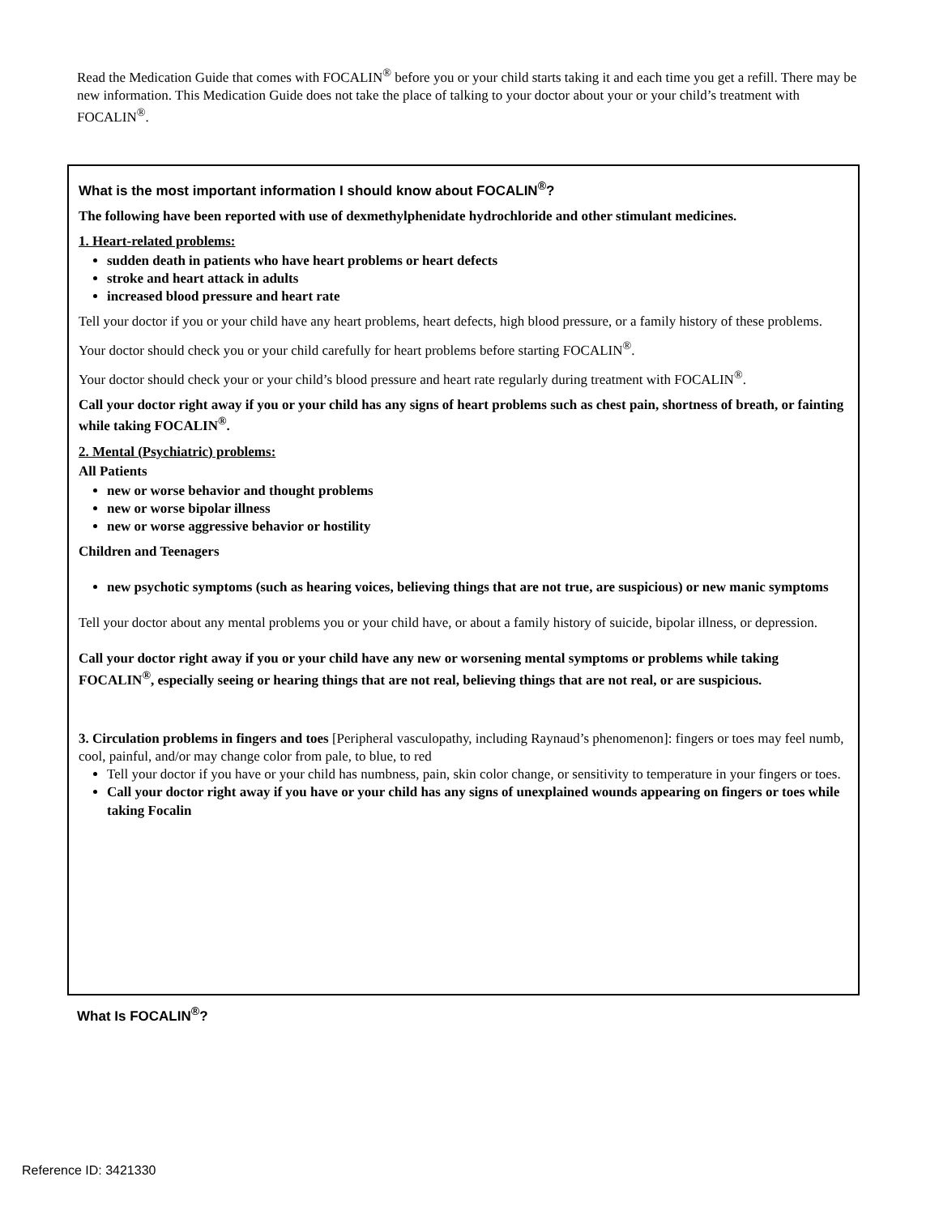Read the Medication Guide that comes with FOCALIN<sup>®</sup> before you or your child starts taking it and each time you get a refill. There may be new information. This Medication Guide does not take the place of talking to your doctor about your or your child’s treatment with FOCALIN<sup>®</sup>.
What is the most important information I should know about FOCALIN<sup>®</sup>?
The following have been reported with use of dexmethylphenidate hydrochloride and other stimulant medicines.
1. Heart-related problems:
sudden death in patients who have heart problems or heart defects
stroke and heart attack in adults
increased blood pressure and heart rate
Tell your doctor if you or your child have any heart problems, heart defects, high blood pressure, or a family history of these problems.
Your doctor should check you or your child carefully for heart problems before starting FOCALIN<sup>®</sup>.
Your doctor should check your or your child’s blood pressure and heart rate regularly during treatment with FOCALIN<sup>®</sup>.
Call your doctor right away if you or your child has any signs of heart problems such as chest pain, shortness of breath, or fainting while taking FOCALIN<sup>®</sup>.
2. Mental (Psychiatric) problems:
All Patients
new or worse behavior and thought problems
new or worse bipolar illness
new or worse aggressive behavior or hostility
Children and Teenagers
new psychotic symptoms (such as hearing voices, believing things that are not true, are suspicious) or new manic symptoms
Tell your doctor about any mental problems you or your child have, or about a family history of suicide, bipolar illness, or depression.
Call your doctor right away if you or your child have any new or worsening mental symptoms or problems while taking FOCALIN<sup>®</sup>, especially seeing or hearing things that are not real, believing things that are not real, or are suspicious.
3. Circulation problems in fingers and toes [Peripheral vasculopathy, including Raynaud’s phenomenon]: fingers or toes may feel numb, cool, painful, and/or may change color from pale, to blue, to red
Tell your doctor if you have or your child has numbness, pain, skin color change, or sensitivity to temperature in your fingers or toes.
Call your doctor right away if you have or your child has any signs of unexplained wounds appearing on fingers or toes while taking Focalin
What Is FOCALIN<sup>®</sup>?
Reference ID: 3421330